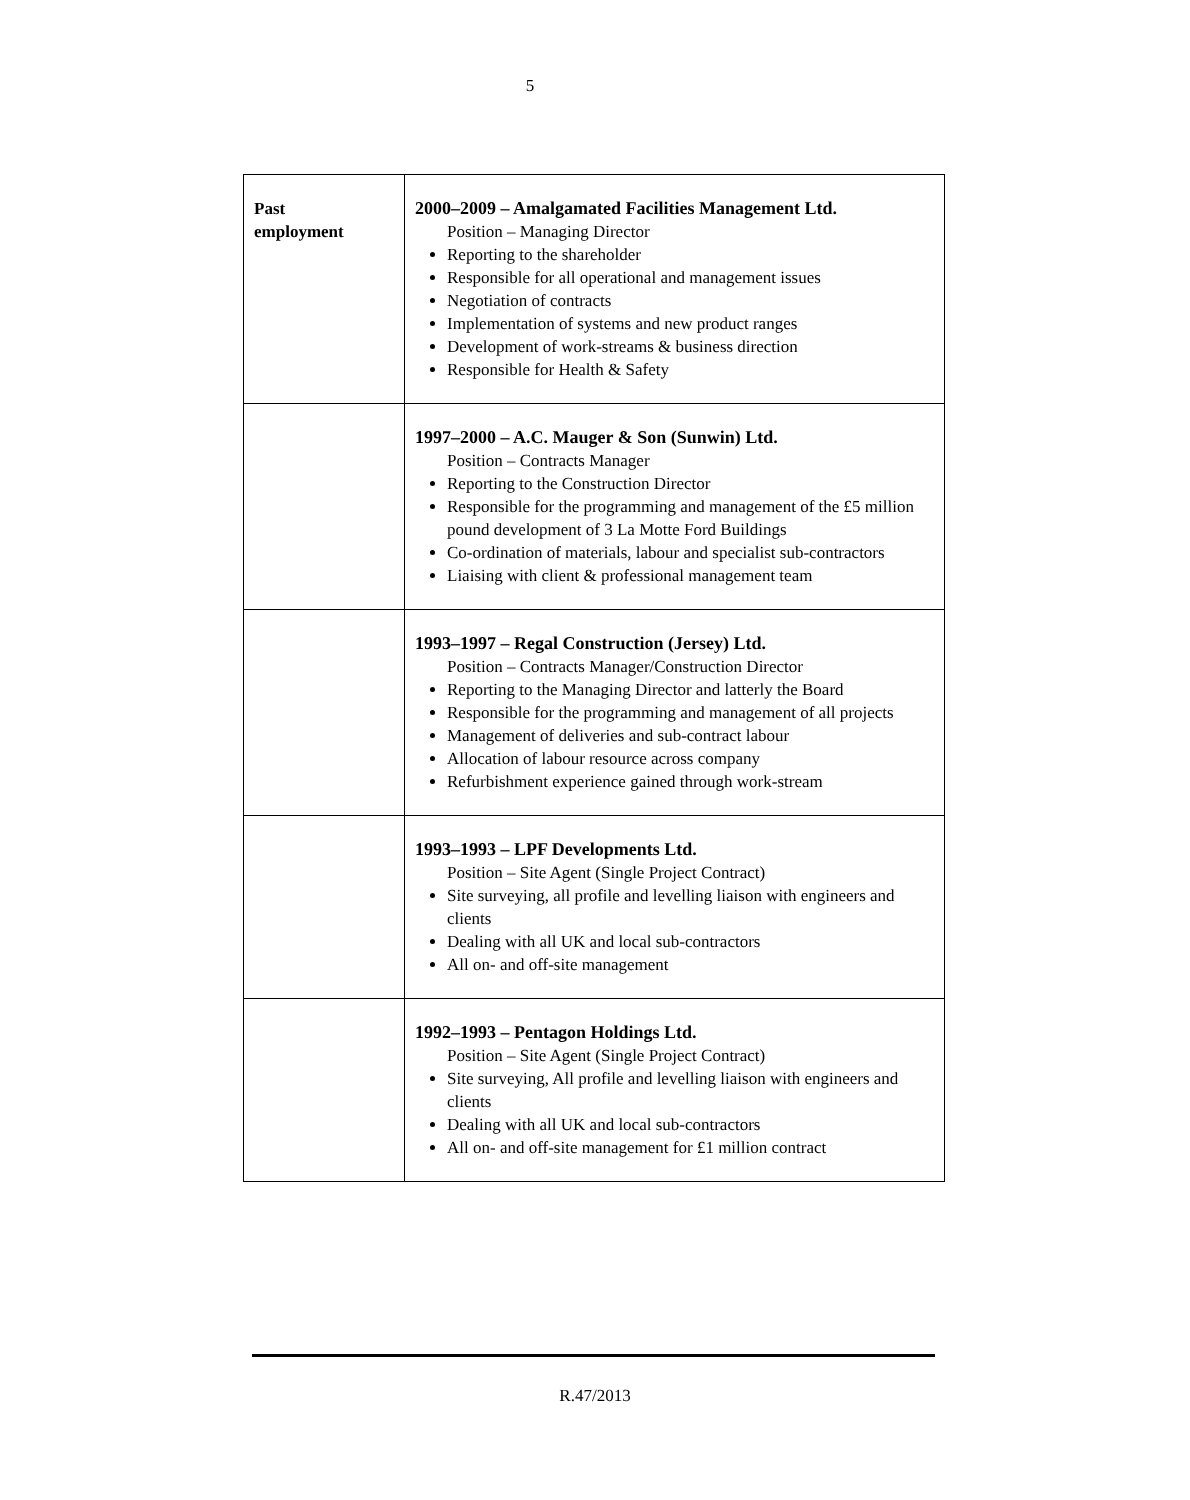5
| Past employment | 2000–2009 – Amalgamated Facilities Management Ltd. Position – Managing Director Reporting to the shareholder Responsible for all operational and management issues Negotiation of contracts Implementation of systems and new product ranges Development of work-streams & business direction Responsible for Health & Safety |
| | 1997–2000 – A.C. Mauger & Son (Sunwin) Ltd. Position – Contracts Manager Reporting to the Construction Director Responsible for the programming and management of the £5 million pound development of 3 La Motte Ford Buildings Co-ordination of materials, labour and specialist sub-contractors Liaising with client & professional management team |
| | 1993–1997 – Regal Construction (Jersey) Ltd. Position – Contracts Manager/Construction Director Reporting to the Managing Director and latterly the Board Responsible for the programming and management of all projects Management of deliveries and sub-contract labour Allocation of labour resource across company Refurbishment experience gained through work-stream |
| | 1993–1993 – LPF Developments Ltd. Position – Site Agent (Single Project Contract) Site surveying, all profile and levelling liaison with engineers and clients Dealing with all UK and local sub-contractors All on- and off-site management |
| | 1992–1993 – Pentagon Holdings Ltd. Position – Site Agent (Single Project Contract) Site surveying, All profile and levelling liaison with engineers and clients Dealing with all UK and local sub-contractors All on- and off-site management for £1 million contract |
R.47/2013